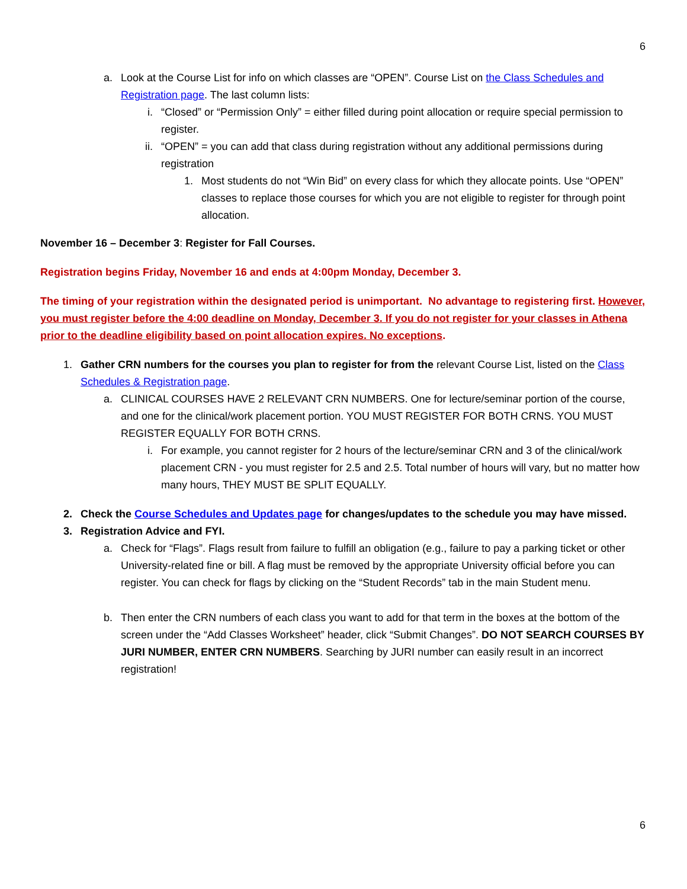6
a. Look at the Course List for info on which classes are “OPEN”. Course List on the Class Schedules and Registration page. The last column lists:
i. “Closed” or “Permission Only” = either filled during point allocation or require special permission to register.
ii.
“OPEN” = you can add that class during registration without any additional permissions during registration
1. Most students do not “Win Bid” on every class for which they allocate points. Use “OPEN” classes to replace those courses for which you are not eligible to register for through point allocation.
November 16 – December 3: Register for Fall Courses.
Registration begins Friday, November 16 and ends at 4:00pm Monday, December 3.
The timing of your registration within the designated period is unimportant. No advantage to registering first. However, you must register before the 4:00 deadline on Monday, December 3. If you do not register for your classes in Athena prior to the deadline eligibility based on point allocation expires. No exceptions.
1. Gather CRN numbers for the courses you plan to register for from the relevant Course List, listed on the Class Schedules & Registration page.
a. CLINICAL COURSES HAVE 2 RELEVANT CRN NUMBERS. One for lecture/seminar portion of the course, and one for the clinical/work placement portion. YOU MUST REGISTER FOR BOTH CRNS. YOU MUST REGISTER EQUALLY FOR BOTH CRNS.
i. For example, you cannot register for 2 hours of the lecture/seminar CRN and 3 of the clinical/work placement CRN - you must register for 2.5 and 2.5. Total number of hours will vary, but no matter how many hours, THEY MUST BE SPLIT EQUALLY.
2. Check the Course Schedules and Updates page for changes/updates to the schedule you may have missed.
3. Registration Advice and FYI.
a. Check for “Flags”. Flags result from failure to fulfill an obligation (e.g., failure to pay a parking ticket or other University-related fine or bill. A flag must be removed by the appropriate University official before you can register. You can check for flags by clicking on the “Student Records” tab in the main Student menu.
b. Then enter the CRN numbers of each class you want to add for that term in the boxes at the bottom of the screen under the “Add Classes Worksheet” header, click “Submit Changes”. DO NOT SEARCH COURSES BY JURI NUMBER, ENTER CRN NUMBERS. Searching by JURI number can easily result in an incorrect registration!
6